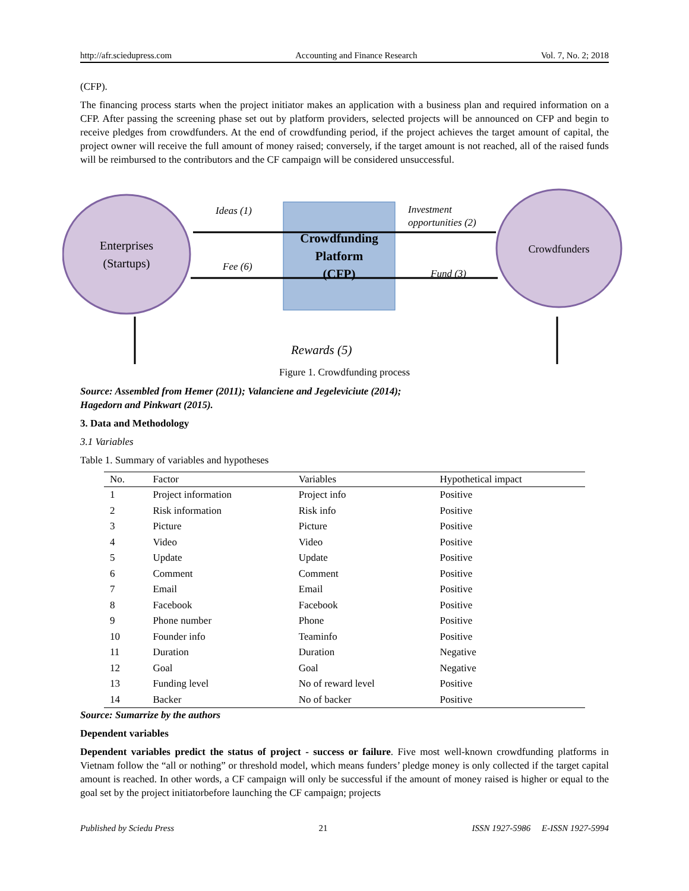http://afr.sciedupress.com Accounting and Finance Research Vol. 7, No. 2; 2018
(CFP).
The financing process starts when the project initiator makes an application with a business plan and required information on a CFP. After passing the screening phase set out by platform providers, selected projects will be announced on CFP and begin to receive pledges from crowdfunders. At the end of crowdfunding period, if the project achieves the target amount of capital, the project owner will receive the full amount of money raised; conversely, if the target amount is not reached, all of the raised funds will be reimbursed to the contributors and the CF campaign will be considered unsuccessful.
Enterprises
(Startups)
Crowdfunders
Crowdfunding
Platform
(CFP)
Ideas (1)
Investment
opportunities (2)
Fee (6)
Fund (3)
Rewards (5)
Figure 1. Crowdfunding process
Source: Assembled from Hemer (2011); Valanciene and Jegeleviciute (2014);
Hagedorn and Pinkwart (2015).
3. Data and Methodology
3.1 Variables
Table 1. Summary of variables and hypotheses
| No. | Factor | Variables | Hypothetical impact |
| --- | --- | --- | --- |
| 1 | Project information | Project info | Positive |
| 2 | Risk information | Risk info | Positive |
| 3 | Picture | Picture | Positive |
| 4 | Video | Video | Positive |
| 5 | Update | Update | Positive |
| 6 | Comment | Comment | Positive |
| 7 | Email | Email | Positive |
| 8 | Facebook | Facebook | Positive |
| 9 | Phone number | Phone | Positive |
| 10 | Founder info | Teaminfo | Positive |
| 11 | Duration | Duration | Negative |
| 12 | Goal | Goal | Negative |
| 13 | Funding level | No of reward level | Positive |
| 14 | Backer | No of backer | Positive |
Source: Sumarrize by the authors
Dependent variables
Dependent variables predict the status of project - success or failure. Five most well-known crowdfunding platforms in Vietnam follow the “all or nothing” or threshold model, which means funders’ pledge money is only collected if the target capital amount is reached. In other words, a CF campaign will only be successful if the amount of money raised is higher or equal to the goal set by the project initiatorbefore launching the CF campaign; projects
Published by Sciedu Press 21 ISSN 1927-5986 E-ISSN 1927-5994